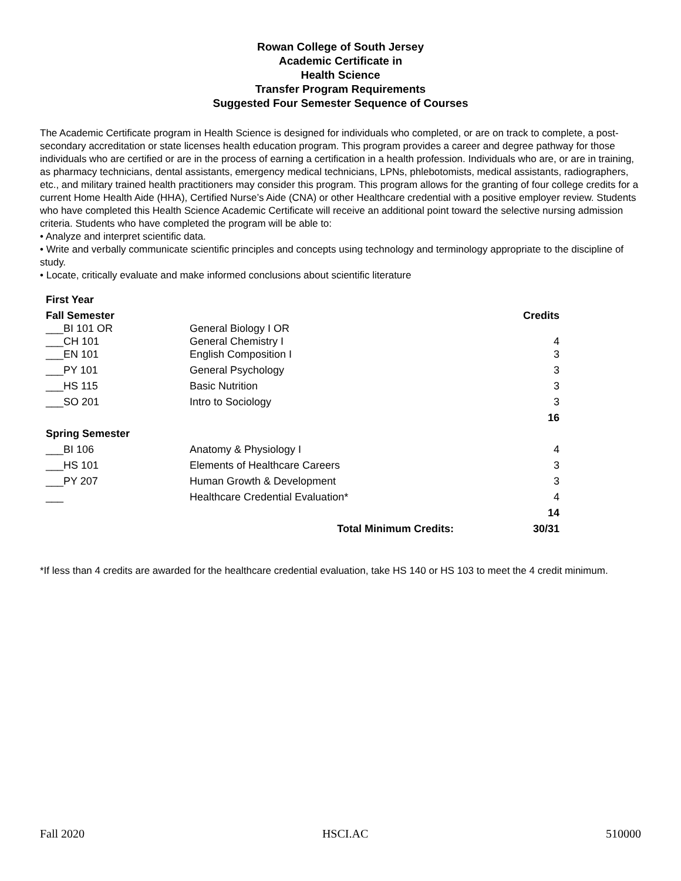Rowan College of South Jersey
Academic Certificate in
Health Science
Transfer Program Requirements
Suggested Four Semester Sequence of Courses
The Academic Certificate program in Health Science is designed for individuals who completed, or are on track to complete, a post-secondary accreditation or state licenses health education program. This program provides a career and degree pathway for those individuals who are certified or are in the process of earning a certification in a health profession. Individuals who are, or are in training, as pharmacy technicians, dental assistants, emergency medical technicians, LPNs, phlebotomists, medical assistants, radiographers, etc., and military trained health practitioners may consider this program. This program allows for the granting of four college credits for a current Home Health Aide (HHA), Certified Nurse’s Aide (CNA) or other Healthcare credential with a positive employer review. Students who have completed this Health Science Academic Certificate will receive an additional point toward the selective nursing admission criteria. Students who have completed the program will be able to:
• Analyze and interpret scientific data.
• Write and verbally communicate scientific principles and concepts using technology and terminology appropriate to the discipline of study.
• Locate, critically evaluate and make informed conclusions about scientific literature
| First Year | | |
| --- | --- | --- |
| Fall Semester | | Credits |
| ___BI 101 OR | General Biology I OR | |
| ___CH 101 | General Chemistry I | 4 |
| ___EN 101 | English Composition I | 3 |
| ___PY 101 | General Psychology | 3 |
| ___HS 115 | Basic Nutrition | 3 |
| ___SO 201 | Intro to Sociology | 3 |
| | | 16 |
| Spring Semester | | |
| ___BI 106 | Anatomy & Physiology I | 4 |
| ___HS 101 | Elements of Healthcare Careers | 3 |
| ___PY 207 | Human Growth & Development | 3 |
| ___ | Healthcare Credential Evaluation* | 4 |
| | | 14 |
| | Total Minimum Credits: | 30/31 |
*If less than 4 credits are awarded for the healthcare credential evaluation, take HS 140 or HS 103 to meet the 4 credit minimum.
Fall 2020 HSCI.AC 510000